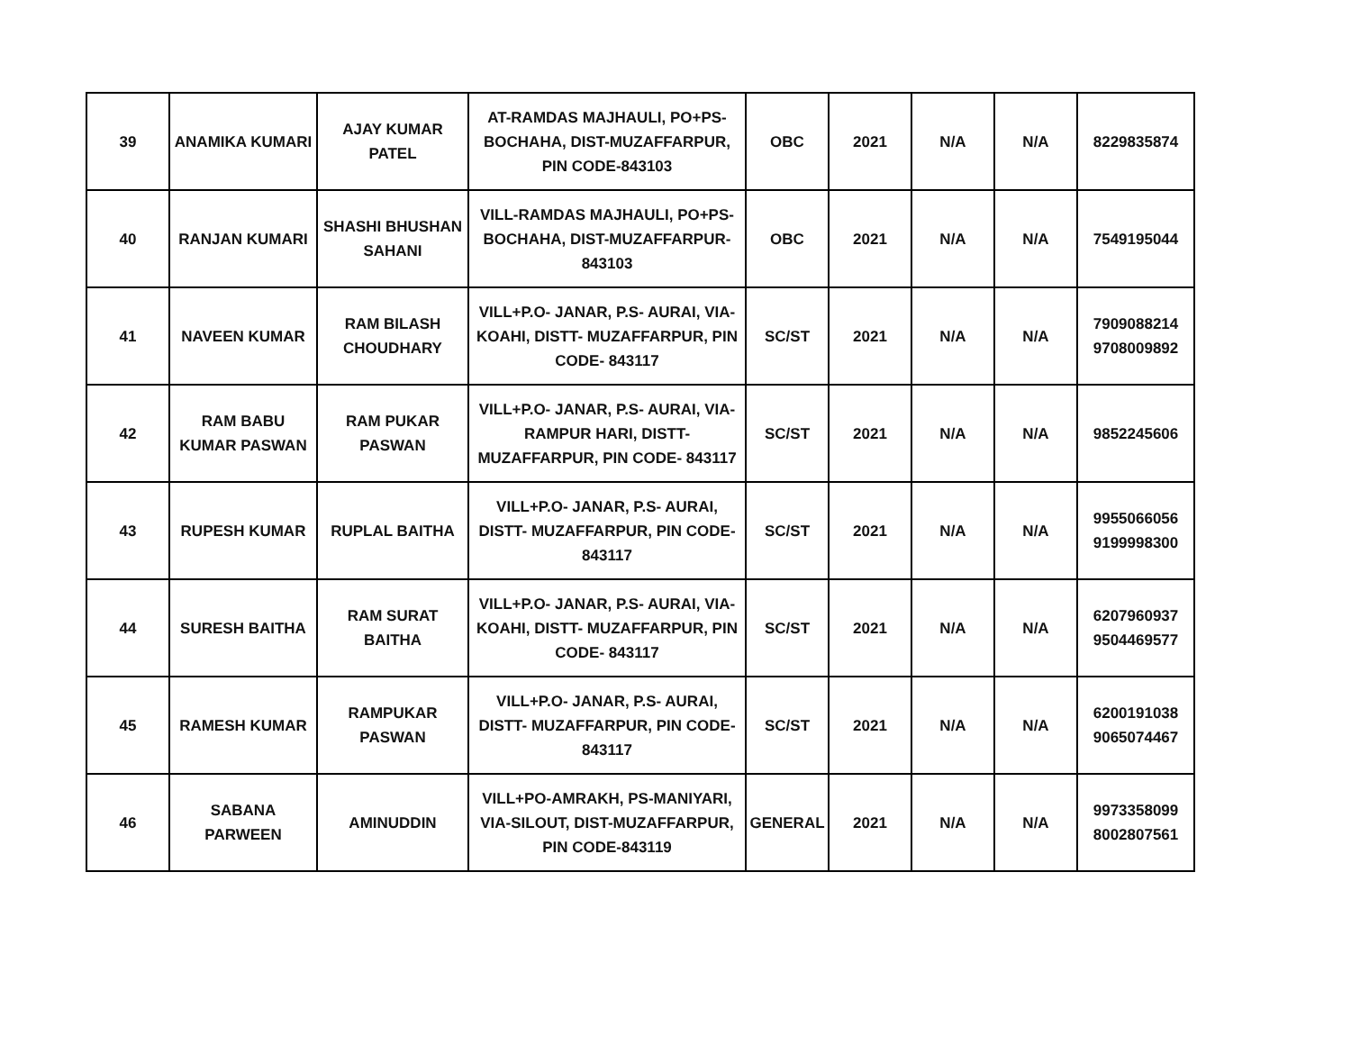| 39 | ANAMIKA KUMARI | AJAY KUMAR PATEL | AT-RAMDAS MAJHAULI, PO+PS-BOCHAHA, DIST-MUZAFFARPUR, PIN CODE-843103 | OBC | 2021 | N/A | N/A | 8229835874 |
| 40 | RANJAN KUMARI | SHASHI BHUSHAN SAHANI | VILL-RAMDAS MAJHAULI, PO+PS-BOCHAHA, DIST-MUZAFFARPUR-843103 | OBC | 2021 | N/A | N/A | 7549195044 |
| 41 | NAVEEN KUMAR | RAM BILASH CHOUDHARY | VILL+P.O- JANAR, P.S- AURAI, VIA-KOAHI, DISTT- MUZAFFARPUR, PIN CODE- 843117 | SC/ST | 2021 | N/A | N/A | 7909088214 9708009892 |
| 42 | RAM BABU KUMAR PASWAN | RAM PUKAR PASWAN | VILL+P.O- JANAR, P.S- AURAI, VIA-RAMPUR HARI, DISTT-MUZAFFARPUR, PIN CODE- 843117 | SC/ST | 2021 | N/A | N/A | 9852245606 |
| 43 | RUPESH KUMAR | RUPLAL BAITHA | VILL+P.O- JANAR, P.S- AURAI, DISTT- MUZAFFARPUR, PIN CODE-843117 | SC/ST | 2021 | N/A | N/A | 9955066056 9199998300 |
| 44 | SURESH BAITHA | RAM SURAT BAITHA | VILL+P.O- JANAR, P.S- AURAI, VIA-KOAHI, DISTT- MUZAFFARPUR, PIN CODE- 843117 | SC/ST | 2021 | N/A | N/A | 6207960937 9504469577 |
| 45 | RAMESH KUMAR | RAMPUKAR PASWAN | VILL+P.O- JANAR, P.S- AURAI, DISTT- MUZAFFARPUR, PIN CODE-843117 | SC/ST | 2021 | N/A | N/A | 6200191038 9065074467 |
| 46 | SABANA PARWEEN | AMINUDDIN | VILL+PO-AMRAKH, PS-MANIYARI, VIA-SILOUT, DIST-MUZAFFARPUR, PIN CODE-843119 | GENERAL | 2021 | N/A | N/A | 9973358099 8002807561 |